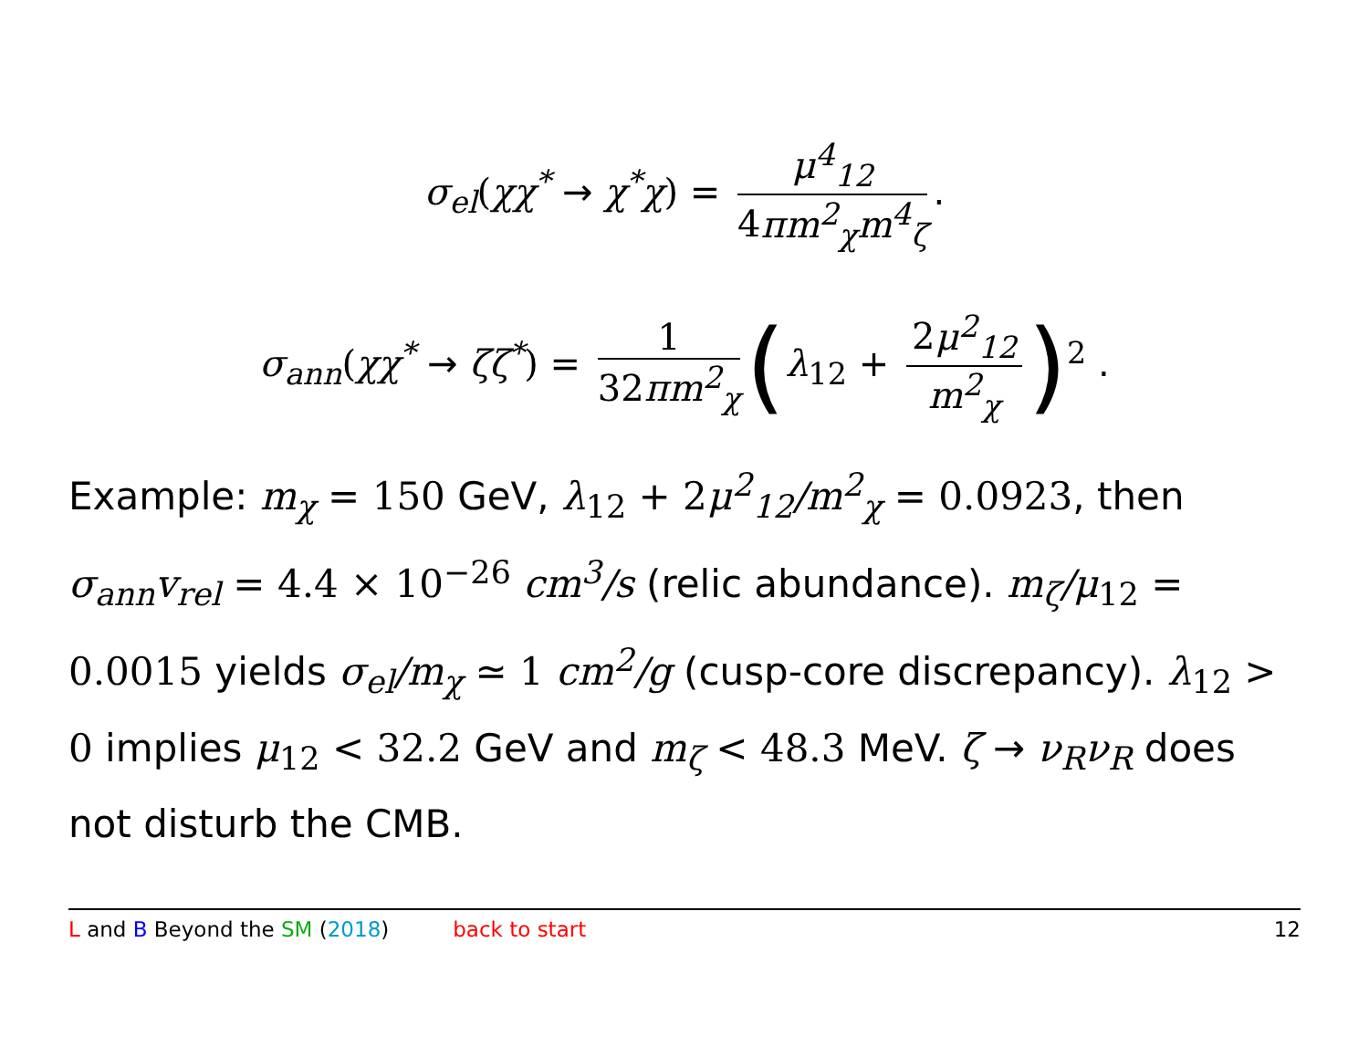σ<sub>el</sub>(χχ<sup>*</sup> → χ<sup>*</sup>χ) = μ<sup>4</sup><sub>12</sub> 4 πm<sup>2</sup><sub>χ</sub>m<sup>4</sup><sub>ζ</sub>.
σ<sub>ann</sub>(χχ<sup>*</sup> → ζζ<sup>*</sup>) = 1 32 πm<sup>2</sup><sub>χ</sub> (λ<sub>12</sub> + 2 μ<sup>2</sup><sub>12</sub> m<sup>2</sup><sub>χ</sub>)<sup>2</sup> .
Example: m<sub>χ</sub> = 150 GeV, λ<sub>12</sub> + 2 μ<sup>2</sup><sub>12</sub>/m<sup>2</sup><sub>χ</sub> = 0.0923, then σ<sub>ann</sub>v<sub>rel</sub> = 4.4 × 10<sup>−26</sup> cm<sup>3</sup>/s (relic abundance). m<sub>ζ</sub>/μ<sub>12</sub> = 0.0015 yields σ<sub>el</sub>/m<sub>χ</sub> ≃ 1 cm<sup>2</sup>/g (cusp-core discrepancy). λ<sub>12</sub> > 0 implies μ<sub>12</sub> < 32.2 GeV and m<sub>ζ</sub> < 48.3 MeV. ζ → ν<sub>R</sub>ν<sub>R</sub> does not disturb the CMB.
L and B Beyond the SM (2018) back to start 12